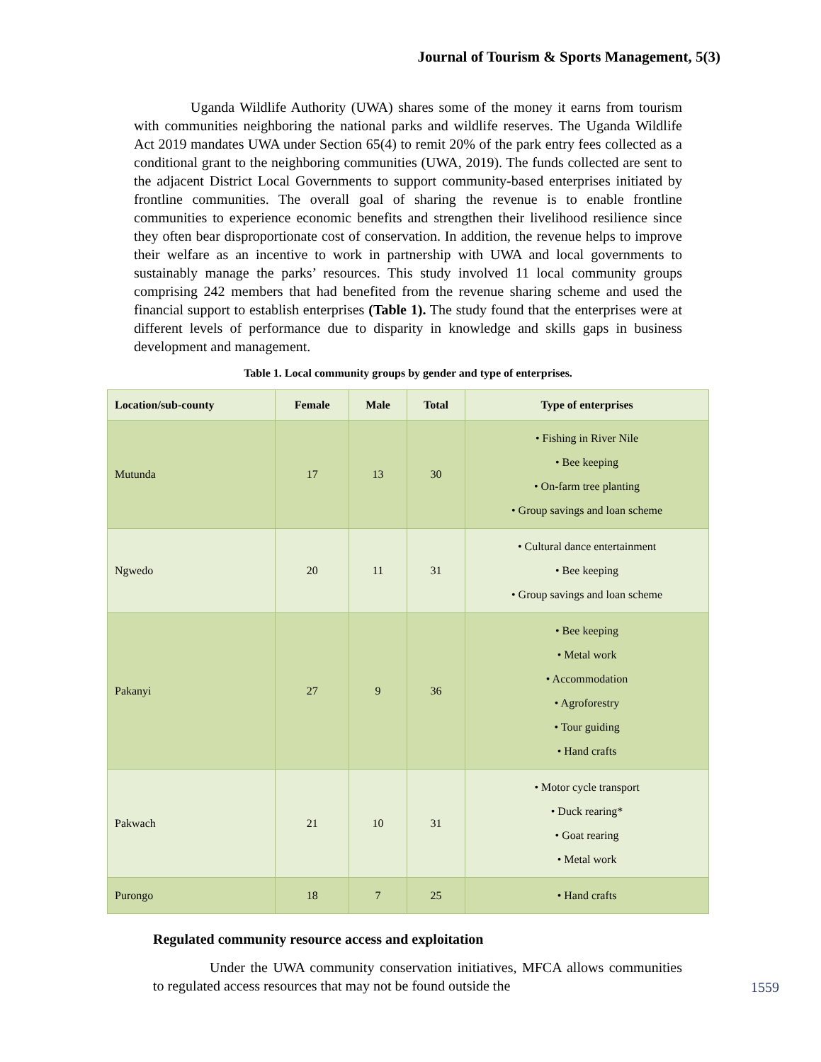Journal of Tourism & Sports Management, 5(3)
Uganda Wildlife Authority (UWA) shares some of the money it earns from tourism with communities neighboring the national parks and wildlife reserves. The Uganda Wildlife Act 2019 mandates UWA under Section 65(4) to remit 20% of the park entry fees collected as a conditional grant to the neighboring communities (UWA, 2019). The funds collected are sent to the adjacent District Local Governments to support community-based enterprises initiated by frontline communities. The overall goal of sharing the revenue is to enable frontline communities to experience economic benefits and strengthen their livelihood resilience since they often bear disproportionate cost of conservation. In addition, the revenue helps to improve their welfare as an incentive to work in partnership with UWA and local governments to sustainably manage the parks’ resources. This study involved 11 local community groups comprising 242 members that had benefited from the revenue sharing scheme and used the financial support to establish enterprises (Table 1). The study found that the enterprises were at different levels of performance due to disparity in knowledge and skills gaps in business development and management.
Table 1. Local community groups by gender and type of enterprises.
| Location/sub-county | Female | Male | Total | Type of enterprises |
| --- | --- | --- | --- | --- |
| Mutunda | 17 | 13 | 30 | • Fishing in River Nile • Bee keeping • On-farm tree planting • Group savings and loan scheme |
| Ngwedo | 20 | 11 | 31 | • Cultural dance entertainment • Bee keeping • Group savings and loan scheme |
| Pakanyi | 27 | 9 | 36 | • Bee keeping • Metal work • Accommodation • Agroforestry • Tour guiding • Hand crafts |
| Pakwach | 21 | 10 | 31 | • Motor cycle transport • Duck rearing* • Goat rearing • Metal work |
| Purongo | 18 | 7 | 25 | • Hand crafts |
Regulated community resource access and exploitation
Under the UWA community conservation initiatives, MFCA allows communities to regulated access resources that may not be found outside the
1559